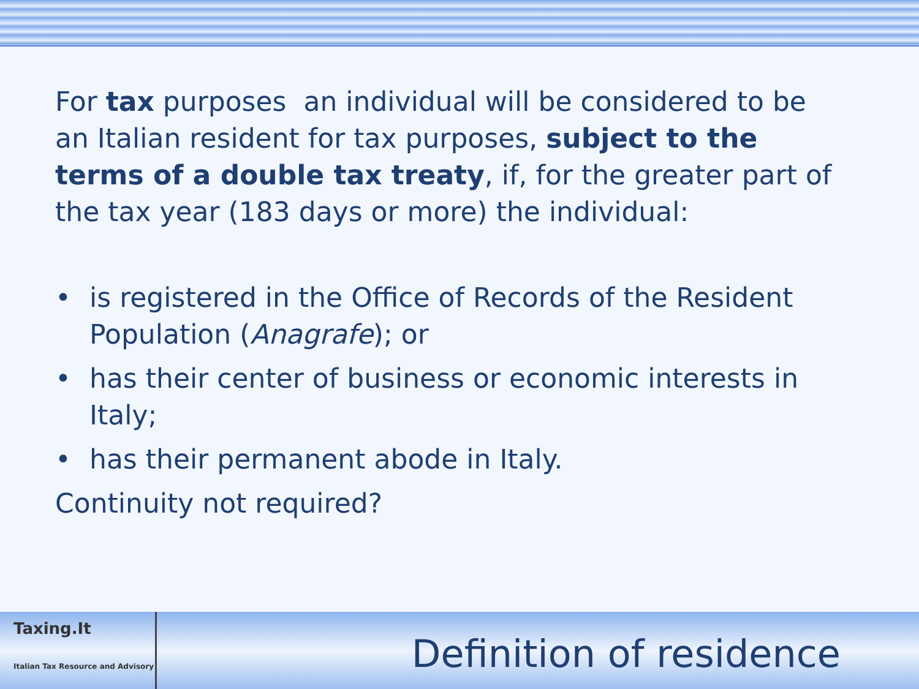For tax purposes an individual will be considered to be an Italian resident for tax purposes, subject to the terms of a double tax treaty, if, for the greater part of the tax year (183 days or more) the individual:
• is registered in the Office of Records of the Resident Population (Anagrafe); or
• has their center of business or economic interests in Italy;
• has their permanent abode in Italy.
Continuity not required?
Taxing.It
Italian Tax Resource and Advisory
Definition of residence